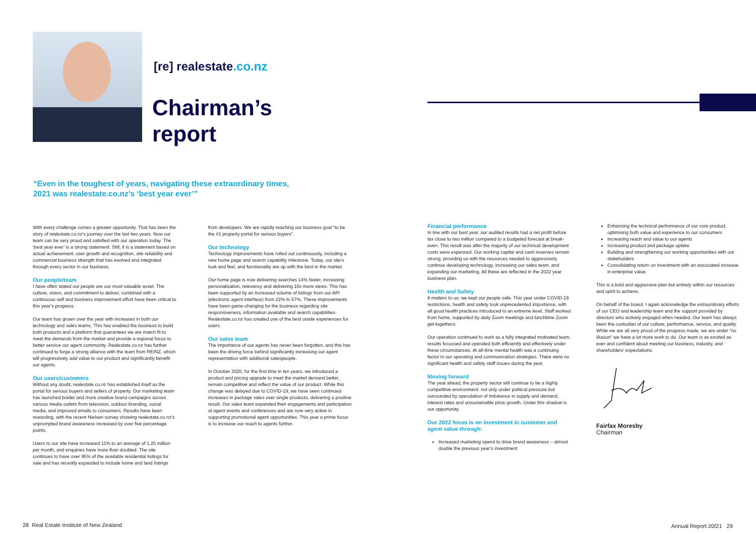[re] realestate.co.nz
Chairman’s
report
“Even in the toughest of years, navigating these extraordinary times,
2021 was realestate.co.nz’s ‘best year ever’”
With every challenge comes a greater opportunity. That has been the story of realestate.co.nz’s journey over the last two years. Now our team can be very proud and satisfied with our operation today. The ‘best year ever’ is a strong statement. Still, it is a statement based on actual achievement, user growth and recognition, site reliability and commercial business strength that has evolved and integrated through every sector in our business.
Our people/team
I have often stated our people are our most valuable asset. The culture, vision, and commitment to deliver, combined with a continuous self and business improvement effort have been critical to this year’s progress.
Our team has grown over the year with increases in both our technology and sales teams. This has enabled the business to build both products and a platform that guarantees we are match fit to meet the demands from the market and provide a regional focus to better service our agent community. Realestate.co.nz has further continued to forge a strong alliance with the team from REINZ, which will progressively add value to our product and significantly benefit our agents.
Our users/customers
Without any doubt, realestate.co.nz has established itself as the portal for serious buyers and sellers of property. Our marketing team has launched bolder and more creative brand campaigns across various media outlets from television, outdoor branding, social media, and improved emails to consumers. Results have been rewarding, with the recent Nielsen survey showing realestate.co.nz’s unprompted brand awareness increased by over five percentage points.
Users to our site have increased 11% to an average of 1.25 million per month, and enquiries have more than doubled. The site continues to have over 95% of the available residential listings for sale and has recently expanded to include home and land listings
from developers. We are rapidly reaching our business goal “to be the #1 property portal for serious buyers”.
Our technology
Technology improvements have rolled out continuously, including a new home page and search capability milestone. Today, our site’s look and feel, and functionality are up with the best in the market.
Our home page is now delivering searches 14% faster, increasing personalisation, relevancy and delivering 10x more views. This has been supported by an increased volume of listings from our API (electronic agent interface) from 22% to 57%. These improvements have been game-changing for the business regarding site responsiveness, information available and search capabilities. Realestate.co.nz has created one of the best onsite experiences for users.
Our sales team
The importance of our agents has never been forgotten, and this has been the driving force behind significantly increasing our agent representation with additional salespeople.
In October 2020, for the first time in ten years, we introduced a product and pricing upgrade to meet the market demand better, remain competitive and reflect the value of our product. While this change was delayed due to COVID-19, we have seen continued increases in package sales over single products, delivering a positive result. Our sales team expanded their engagements and participation at agent events and conferences and are now very active in supporting promotional agent opportunities. This year a prime focus is to increase our reach to agents further.
Financial performance
In line with our best year, our audited results had a net profit before tax close to two million compared to a budgeted forecast at break-even. This result was after the majority of our technical development costs were expensed. Our working capital and cash reserves remain strong, providing us with the resources needed to aggressively continue developing technology, increasing our sales team, and expanding our marketing. All these are reflected in the 2022 year business plan.
Health and Safety
It matters to us; we kept our people safe. This year under COVID-19 restrictions, health and safety took unprecedented importance, with all good health practices introduced to an extreme level. Staff worked from home, supported by daily Zoom meetings and lunchtime Zoom get-togethers.
Our operation continued to work as a fully integrated motivated team, results focussed and operated both efficiently and effectively under these circumstances. At all-time mental health was a continuing factor in our operating and communication strategies. There were no significant health and safety staff issues during the year.
Moving forward
The year ahead, the property sector will continue to be a highly competitive environment. not only under political pressure but surrounded by speculation of imbalance in supply and demand, interest rates and unsustainable price growth. Under this shadow is our opportunity.
Our 2022 focus is on investment in customer and agent value through:
Increased marketing spend to drive brand awareness – almost double the previous year’s investment
Enhancing the technical performance of our core product, optimising both value and experience to our consumers
Increasing reach and value to our agents
Increasing product and package uptake
Building and strengthening our working opportunities with our stakeholders
Consolidating return on investment with an associated increase in enterprise value.
This is a bold and aggressive plan but entirely within our resources and spirit to achieve.
On behalf of the board, I again acknowledge the extraordinary efforts of our CEO and leadership team and the support provided by directors who actively engaged when needed. Our team has always been the custodian of our culture, performance, service, and quality. While we are all very proud of the progress made, we are under “no illusion” we have a lot more work to do. Our team is as excited as ever and confident about meeting our business, industry, and shareholders’ expectations.
Fairfax Moresby
Chairman
28 Real Estate Institute of New Zealand
Annual Report 20/21 29